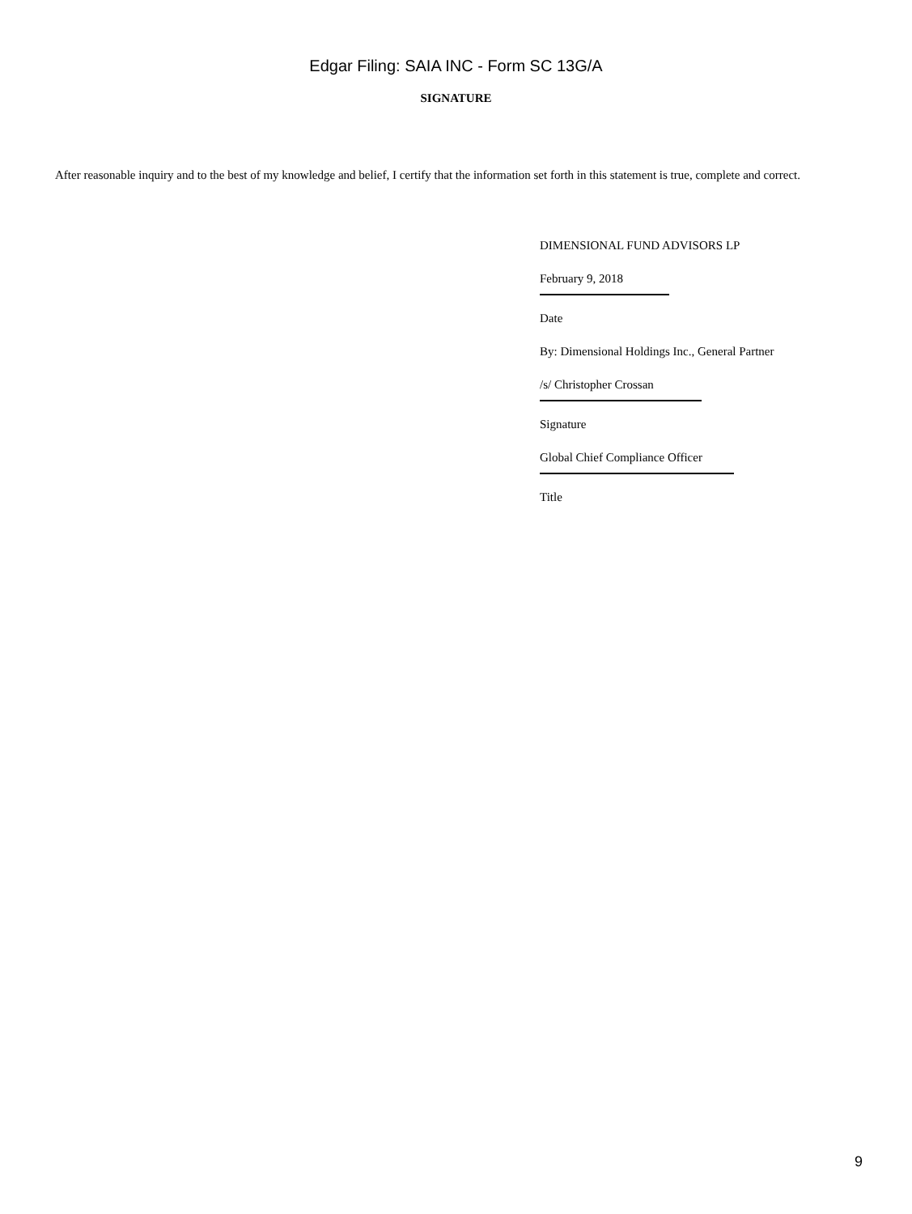Edgar Filing: SAIA INC - Form SC 13G/A
SIGNATURE
After reasonable inquiry and to the best of my knowledge and belief, I certify that the information set forth in this statement is true, complete and correct.
DIMENSIONAL FUND ADVISORS LP
February 9, 2018
Date
By: Dimensional Holdings Inc., General Partner
/s/ Christopher Crossan
Signature
Global Chief Compliance Officer
Title
9